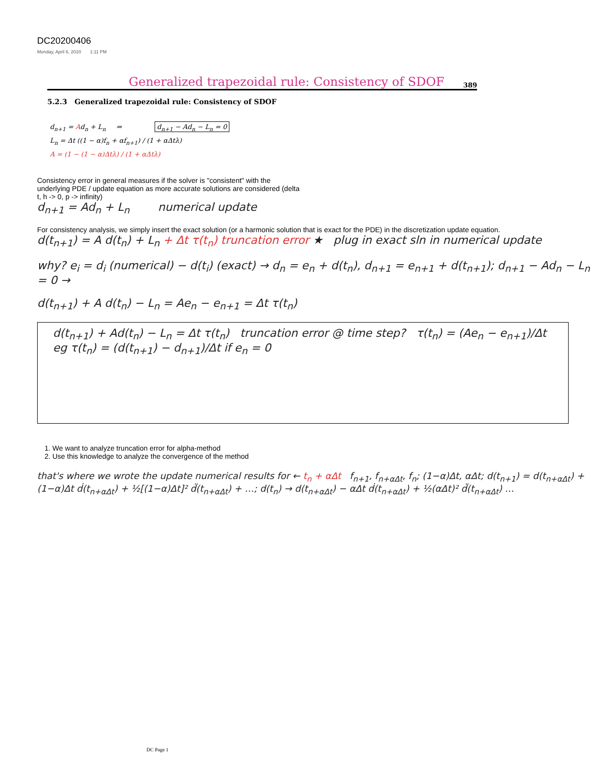DC20200406
Monday, April 6, 2020 1:11 PM
Generalized trapezoidal rule: Consistency of SDOF 389
5.2.3 Generalized trapezoidal rule: Consistency of SDOF
d<sub>n+1</sub> = Ad<sub>n</sub> + L<sub>n</sub> ⇒ d<sub>n+1</sub> − Ad<sub>n</sub> − L<sub>n</sub> = 0
L<sub>n</sub> = Δt ((1 − α)f<sub>n</sub> + αf<sub>n+1</sub>) / (1 + αΔtλ)
A = (1 − (1 − α)Δtλ) / (1 + αΔtλ)
Consistency error in general measures if the solver is "consistent" with the underlying PDE / update equation as more accurate solutions are considered (delta t, h -> 0, p -> infinity)
d<sub>n+1</sub> = Ad<sub>n</sub> + L<sub>n</sub> numerical update
For consistency analysis, we simply insert the exact solution (or a harmonic solution that is exact for the PDE) in the discretization update equation.
d(t<sub>n+1</sub>) = A d(t<sub>n</sub>) + L<sub>n</sub> + Δt τ(t<sub>n</sub>) truncation error ★ plug in exact sln in numerical update
why? e<sub>i</sub> = d<sub>i</sub> (numerical) − d(t<sub>i</sub>) (exact) → d<sub>n</sub> = e<sub>n</sub> + d(t<sub>n</sub>), d<sub>n+1</sub> = e<sub>n+1</sub> + d(t<sub>n+1</sub>); d<sub>n+1</sub> − Ad<sub>n</sub> − L<sub>n</sub> = 0 →
d(t<sub>n+1</sub>) + A d(t<sub>n</sub>) − L<sub>n</sub> = Ae<sub>n</sub> − e<sub>n+1</sub> = Δt τ(t<sub>n</sub>)
d(t<sub>n+1</sub>) + Ad(t<sub>n</sub>) − L<sub>n</sub> = Δt τ(t<sub>n</sub>) truncation error @ time step? τ(t<sub>n</sub>) = (Ae<sub>n</sub> − e<sub>n+1</sub>)/Δt
eg τ(t<sub>n</sub>) = (d(t<sub>n+1</sub>) − d<sub>n+1</sub>)/Δt if e<sub>n</sub> = 0
1. We want to analyze truncation error for alpha-method
2. Use this knowledge to analyze the convergence of the method
that's where we wrote the update numerical results for ← t<sub>n</sub> + αΔt f<sub>n+1</sub>, f<sub>n+αΔt</sub>, f<sub>n</sub>; (1−α)Δt, αΔt; d(t<sub>n+1</sub>) = d(t<sub>n+αΔt</sub>) + (1−α)Δt ḋ(t<sub>n+αΔt</sub>) + ½[(1−α)Δt]² d̈(t<sub>n+αΔt</sub>) + …; d(t<sub>n</sub>) → d(t<sub>n+αΔt</sub>) − αΔt ḋ(t<sub>n+αΔt</sub>) + ½(αΔt)² d̈(t<sub>n+αΔt</sub>) …
DC Page 1